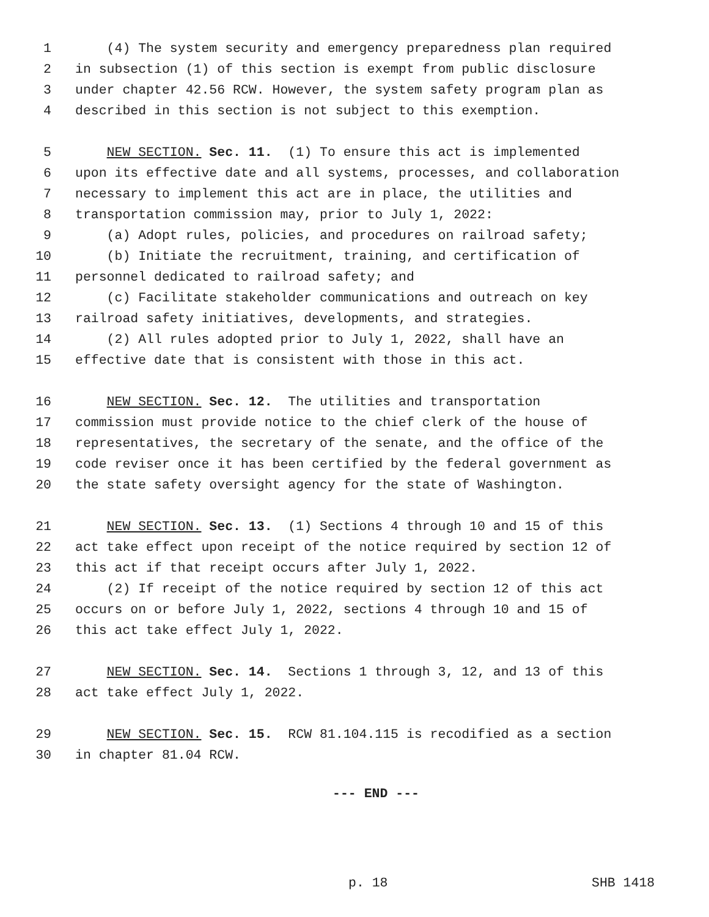1 (4) The system security and emergency preparedness plan required
2 in subsection (1) of this section is exempt from public disclosure
3 under chapter 42.56 RCW. However, the system safety program plan as
4 described in this section is not subject to this exemption.
5 NEW SECTION. Sec. 11. (1) To ensure this act is implemented
6 upon its effective date and all systems, processes, and collaboration
7 necessary to implement this act are in place, the utilities and
8 transportation commission may, prior to July 1, 2022:
9 (a) Adopt rules, policies, and procedures on railroad safety;
10 (b) Initiate the recruitment, training, and certification of
11 personnel dedicated to railroad safety; and
12 (c) Facilitate stakeholder communications and outreach on key
13 railroad safety initiatives, developments, and strategies.
14 (2) All rules adopted prior to July 1, 2022, shall have an
15 effective date that is consistent with those in this act.
16 NEW SECTION. Sec. 12. The utilities and transportation
17 commission must provide notice to the chief clerk of the house of
18 representatives, the secretary of the senate, and the office of the
19 code reviser once it has been certified by the federal government as
20 the state safety oversight agency for the state of Washington.
21 NEW SECTION. Sec. 13. (1) Sections 4 through 10 and 15 of this
22 act take effect upon receipt of the notice required by section 12 of
23 this act if that receipt occurs after July 1, 2022.
24 (2) If receipt of the notice required by section 12 of this act
25 occurs on or before July 1, 2022, sections 4 through 10 and 15 of
26 this act take effect July 1, 2022.
27 NEW SECTION. Sec. 14. Sections 1 through 3, 12, and 13 of this
28 act take effect July 1, 2022.
29 NEW SECTION. Sec. 15. RCW 81.104.115 is recodified as a section
30 in chapter 81.04 RCW.
--- END ---
p. 18 SHB 1418